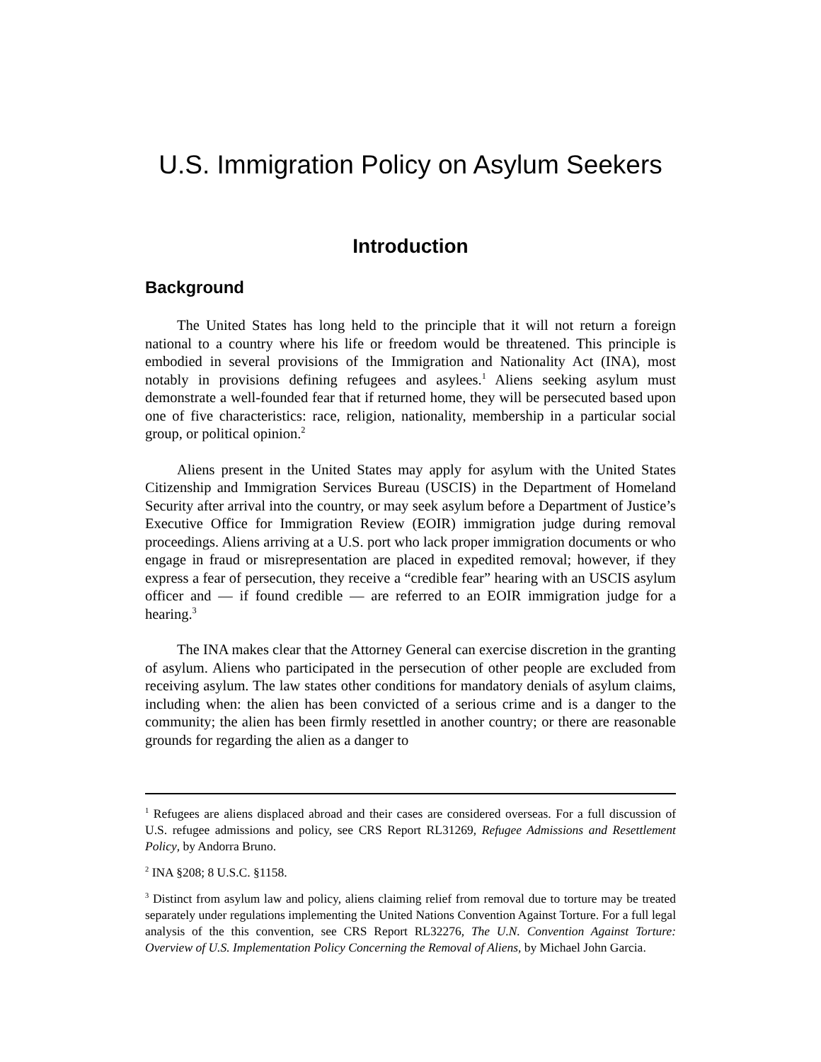U.S. Immigration Policy on Asylum Seekers
Introduction
Background
The United States has long held to the principle that it will not return a foreign national to a country where his life or freedom would be threatened. This principle is embodied in several provisions of the Immigration and Nationality Act (INA), most notably in provisions defining refugees and asylees.<sup>1</sup> Aliens seeking asylum must demonstrate a well-founded fear that if returned home, they will be persecuted based upon one of five characteristics: race, religion, nationality, membership in a particular social group, or political opinion.<sup>2</sup>
Aliens present in the United States may apply for asylum with the United States Citizenship and Immigration Services Bureau (USCIS) in the Department of Homeland Security after arrival into the country, or may seek asylum before a Department of Justice’s Executive Office for Immigration Review (EOIR) immigration judge during removal proceedings. Aliens arriving at a U.S. port who lack proper immigration documents or who engage in fraud or misrepresentation are placed in expedited removal; however, if they express a fear of persecution, they receive a “credible fear” hearing with an USCIS asylum officer and — if found credible — are referred to an EOIR immigration judge for a hearing.<sup>3</sup>
The INA makes clear that the Attorney General can exercise discretion in the granting of asylum. Aliens who participated in the persecution of other people are excluded from receiving asylum. The law states other conditions for mandatory denials of asylum claims, including when: the alien has been convicted of a serious crime and is a danger to the community; the alien has been firmly resettled in another country; or there are reasonable grounds for regarding the alien as a danger to
<sup>1</sup> Refugees are aliens displaced abroad and their cases are considered overseas. For a full discussion of U.S. refugee admissions and policy, see CRS Report RL31269, Refugee Admissions and Resettlement Policy, by Andorra Bruno.
<sup>2</sup> INA §208; 8 U.S.C. §1158.
<sup>3</sup> Distinct from asylum law and policy, aliens claiming relief from removal due to torture may be treated separately under regulations implementing the United Nations Convention Against Torture. For a full legal analysis of the this convention, see CRS Report RL32276, The U.N. Convention Against Torture: Overview of U.S. Implementation Policy Concerning the Removal of Aliens, by Michael John Garcia.